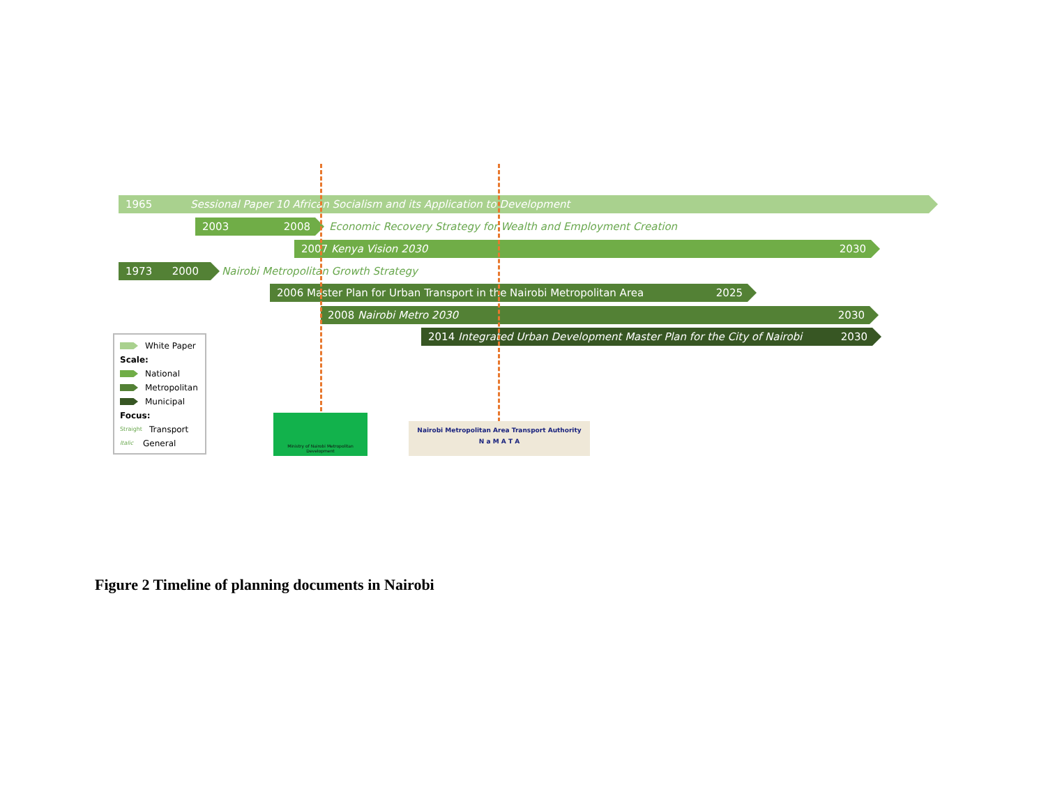1965 Sessional Paper 10 African Socialism and its Application to Development
2003 2008
Economic Recovery Strategy for Wealth and Employment Creation
2007 Kenya Vision 2030 2030
1973 2000
Nairobi Metropolitan Growth Strategy
2006 Master Plan for Urban Transport in the Nairobi Metropolitan Area 2025
2008 Nairobi Metro 2030 2030
2014 Integrated Urban Development Master Plan for the City of Nairobi 2030
White Paper
Scale:
National
Metropolitan
Municipal
Focus:
Straight Transport
Italic General
Ministry of Nairobi Metropolitan Development
Nairobi Metropolitan Area Transport Authority
N a M A T A
Figure 2 Timeline of planning documents in Nairobi